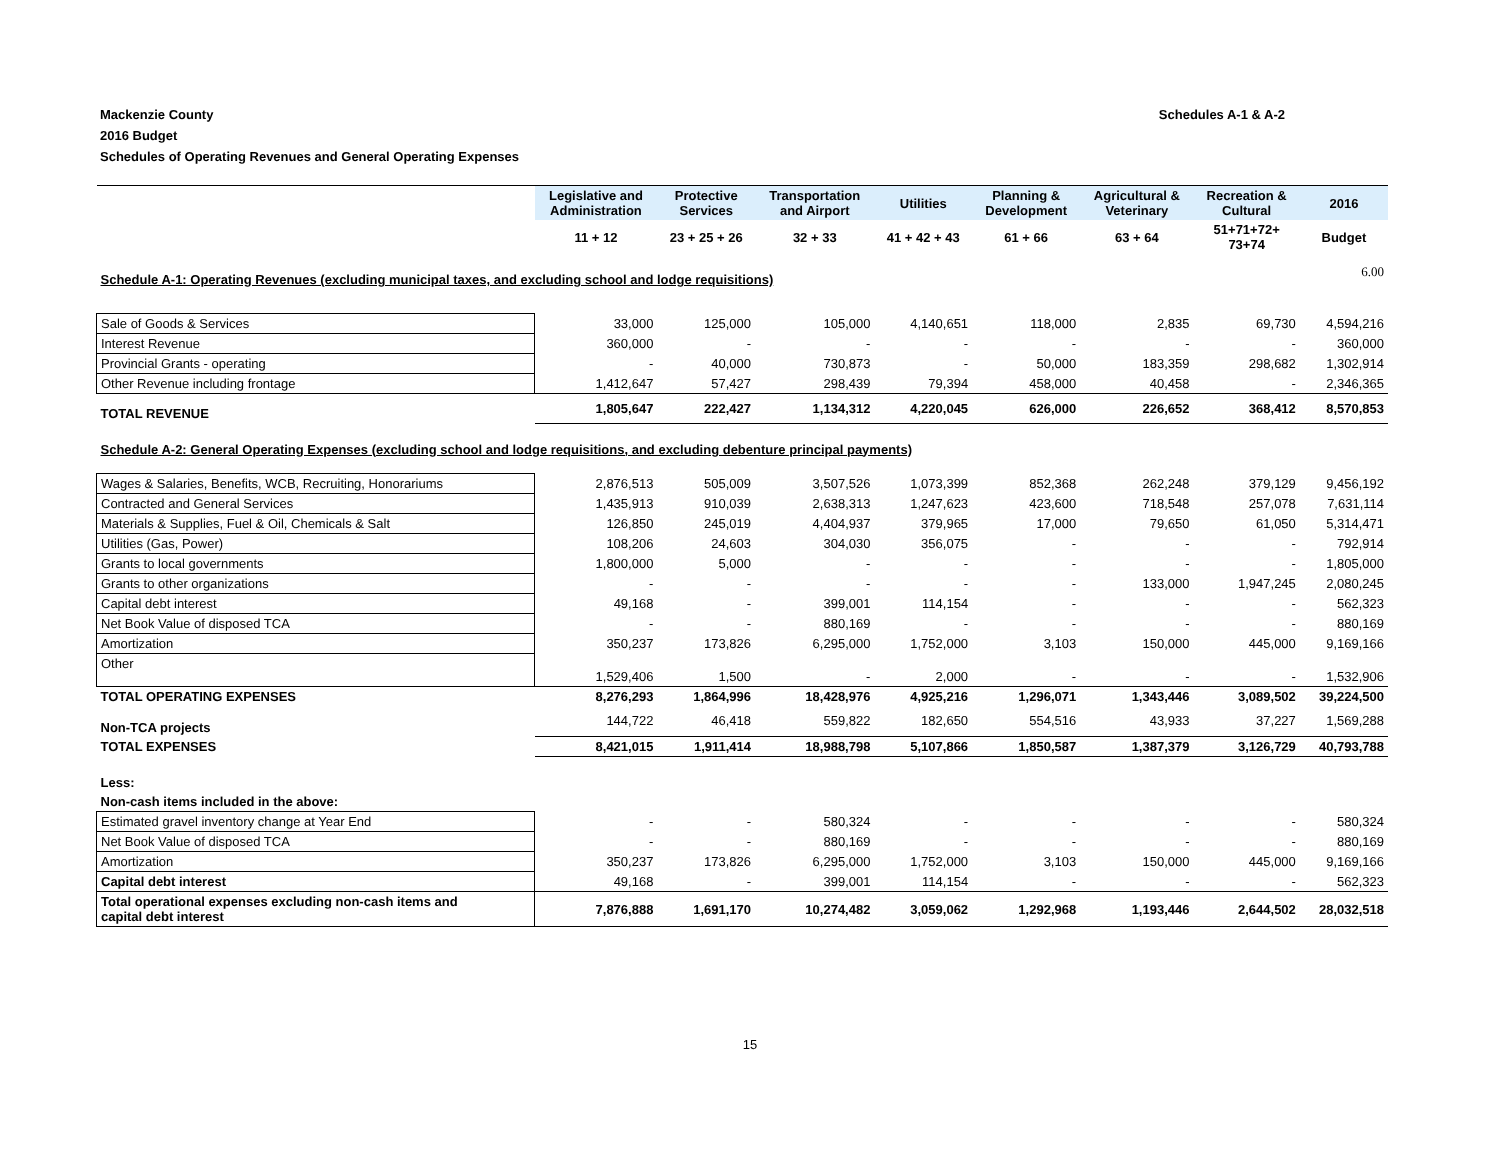Mackenzie County
2016 Budget
Schedules of Operating Revenues and General Operating Expenses
Schedules A-1 & A-2
| | Legislative and Administration | Protective Services | Transportation and Airport | Utilities | Planning & Development | Agricultural & Veterinary | Recreation & Cultural | 2016 |
| --- | --- | --- | --- | --- | --- | --- | --- | --- |
| | 11 + 12 | 23 + 25 + 26 | 32 + 33 | 41 + 42 + 43 | 61 + 66 | 63 + 64 | 51+71+72+ 73+74 | Budget |
| Schedule A-1: Operating Revenues (excluding municipal taxes, and excluding school and lodge requisitions) | | | | | | | | 6.00 |
| Sale of Goods & Services | 33,000 | 125,000 | 105,000 | 4,140,651 | 118,000 | 2,835 | 69,730 | 4,594,216 |
| Interest Revenue | 360,000 | - | - | - | - | - | - | 360,000 |
| Provincial Grants - operating | - | 40,000 | 730,873 | - | 50,000 | 183,359 | 298,682 | 1,302,914 |
| Other Revenue including frontage | 1,412,647 | 57,427 | 298,439 | 79,394 | 458,000 | 40,458 | - | 2,346,365 |
| TOTAL REVENUE | 1,805,647 | 222,427 | 1,134,312 | 4,220,045 | 626,000 | 226,652 | 368,412 | 8,570,853 |
| Schedule A-2: General Operating Expenses (excluding school and lodge requisitions, and excluding debenture principal payments) | | | | | | | | |
| Wages & Salaries, Benefits, WCB, Recruiting, Honorariums | 2,876,513 | 505,009 | 3,507,526 | 1,073,399 | 852,368 | 262,248 | 379,129 | 9,456,192 |
| Contracted and General Services | 1,435,913 | 910,039 | 2,638,313 | 1,247,623 | 423,600 | 718,548 | 257,078 | 7,631,114 |
| Materials & Supplies, Fuel & Oil, Chemicals & Salt | 126,850 | 245,019 | 4,404,937 | 379,965 | 17,000 | 79,650 | 61,050 | 5,314,471 |
| Utilities (Gas, Power) | 108,206 | 24,603 | 304,030 | 356,075 | - | - | - | 792,914 |
| Grants to local governments | 1,800,000 | 5,000 | - | - | - | - | - | 1,805,000 |
| Grants to other organizations | - | - | - | - | - | 133,000 | 1,947,245 | 2,080,245 |
| Capital debt interest | 49,168 | - | 399,001 | 114,154 | - | - | - | 562,323 |
| Net Book Value of disposed TCA | - | - | 880,169 | - | - | - | - | 880,169 |
| Amortization | 350,237 | 173,826 | 6,295,000 | 1,752,000 | 3,103 | 150,000 | 445,000 | 9,169,166 |
| Other | 1,529,406 | 1,500 | - | 2,000 | - | - | - | 1,532,906 |
| TOTAL OPERATING EXPENSES | 8,276,293 | 1,864,996 | 18,428,976 | 4,925,216 | 1,296,071 | 1,343,446 | 3,089,502 | 39,224,500 |
| Non-TCA projects | 144,722 | 46,418 | 559,822 | 182,650 | 554,516 | 43,933 | 37,227 | 1,569,288 |
| TOTAL EXPENSES | 8,421,015 | 1,911,414 | 18,988,798 | 5,107,866 | 1,850,587 | 1,387,379 | 3,126,729 | 40,793,788 |
| Less: | | | | | | | | |
| Non-cash items included in the above: | | | | | | | | |
| Estimated gravel inventory change at Year End | - | - | 580,324 | - | - | - | - | 580,324 |
| Net Book Value of disposed TCA | - | - | 880,169 | - | - | - | - | 880,169 |
| Amortization | 350,237 | 173,826 | 6,295,000 | 1,752,000 | 3,103 | 150,000 | 445,000 | 9,169,166 |
| Capital debt interest | 49,168 | - | 399,001 | 114,154 | - | - | - | 562,323 |
| Total operational expenses excluding non-cash items and capital debt interest | 7,876,888 | 1,691,170 | 10,274,482 | 3,059,062 | 1,292,968 | 1,193,446 | 2,644,502 | 28,032,518 |
15